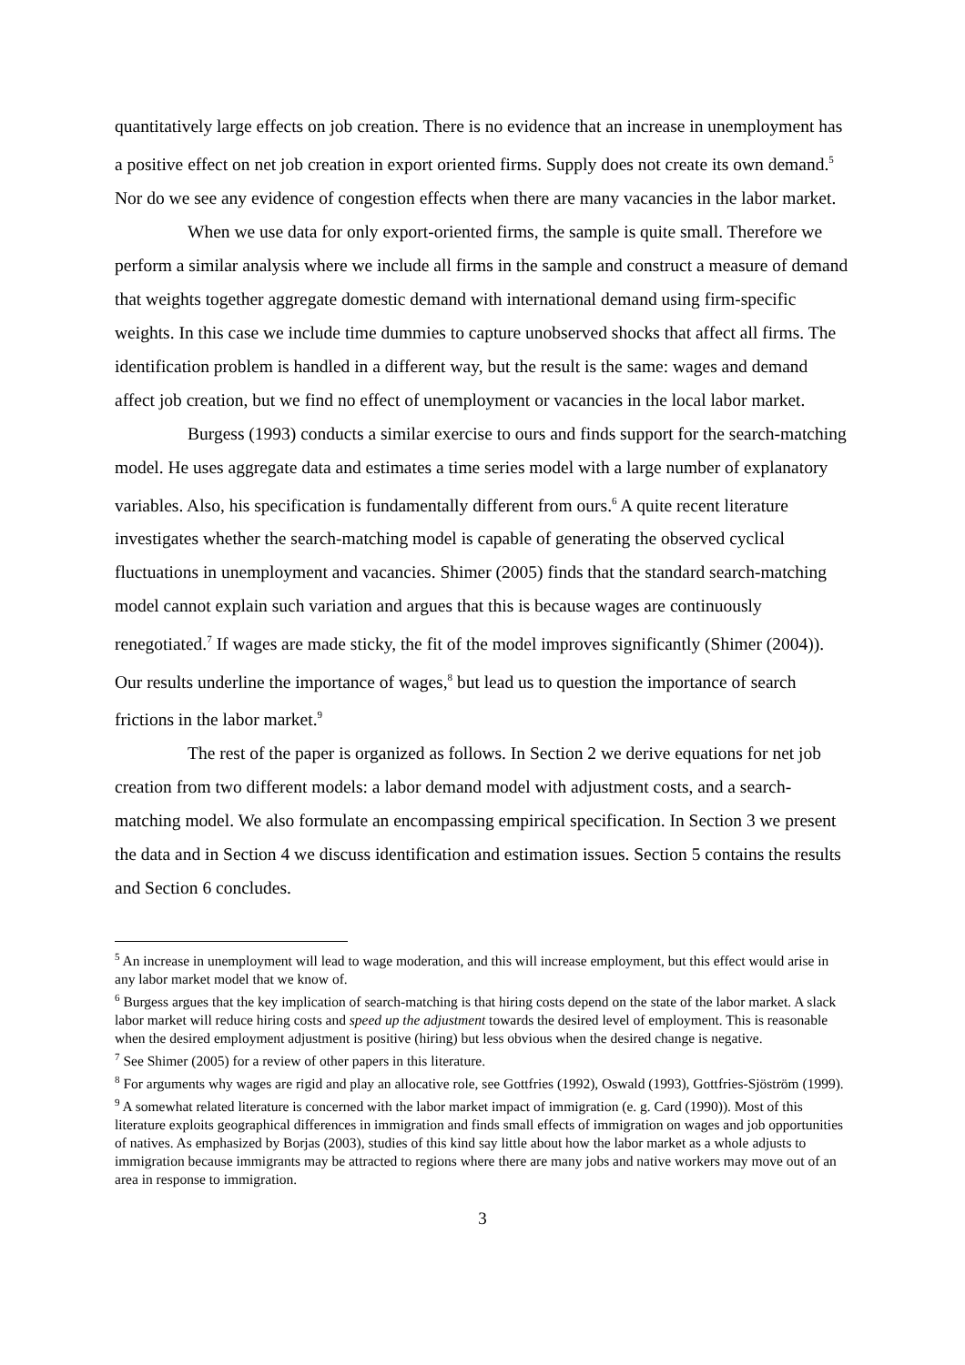quantitatively large effects on job creation. There is no evidence that an increase in unemployment has a positive effect on net job creation in export oriented firms. Supply does not create its own demand.<sup>5</sup> Nor do we see any evidence of congestion effects when there are many vacancies in the labor market.
When we use data for only export-oriented firms, the sample is quite small. Therefore we perform a similar analysis where we include all firms in the sample and construct a measure of demand that weights together aggregate domestic demand with international demand using firm-specific weights. In this case we include time dummies to capture unobserved shocks that affect all firms. The identification problem is handled in a different way, but the result is the same: wages and demand affect job creation, but we find no effect of unemployment or vacancies in the local labor market.
Burgess (1993) conducts a similar exercise to ours and finds support for the search-matching model. He uses aggregate data and estimates a time series model with a large number of explanatory variables. Also, his specification is fundamentally different from ours.<sup>6</sup> A quite recent literature investigates whether the search-matching model is capable of generating the observed cyclical fluctuations in unemployment and vacancies. Shimer (2005) finds that the standard search-matching model cannot explain such variation and argues that this is because wages are continuously renegotiated.<sup>7</sup> If wages are made sticky, the fit of the model improves significantly (Shimer (2004)). Our results underline the importance of wages,<sup>8</sup> but lead us to question the importance of search frictions in the labor market.<sup>9</sup>
The rest of the paper is organized as follows. In Section 2 we derive equations for net job creation from two different models: a labor demand model with adjustment costs, and a search-matching model. We also formulate an encompassing empirical specification. In Section 3 we present the data and in Section 4 we discuss identification and estimation issues. Section 5 contains the results and Section 6 concludes.
<sup>5</sup> An increase in unemployment will lead to wage moderation, and this will increase employment, but this effect would arise in any labor market model that we know of.
<sup>6</sup> Burgess argues that the key implication of search-matching is that hiring costs depend on the state of the labor market. A slack labor market will reduce hiring costs and speed up the adjustment towards the desired level of employment. This is reasonable when the desired employment adjustment is positive (hiring) but less obvious when the desired change is negative.
<sup>7</sup> See Shimer (2005) for a review of other papers in this literature.
<sup>8</sup> For arguments why wages are rigid and play an allocative role, see Gottfries (1992), Oswald (1993), Gottfries-Sjöström (1999).
<sup>9</sup> A somewhat related literature is concerned with the labor market impact of immigration (e. g. Card (1990)). Most of this literature exploits geographical differences in immigration and finds small effects of immigration on wages and job opportunities of natives. As emphasized by Borjas (2003), studies of this kind say little about how the labor market as a whole adjusts to immigration because immigrants may be attracted to regions where there are many jobs and native workers may move out of an area in response to immigration.
3